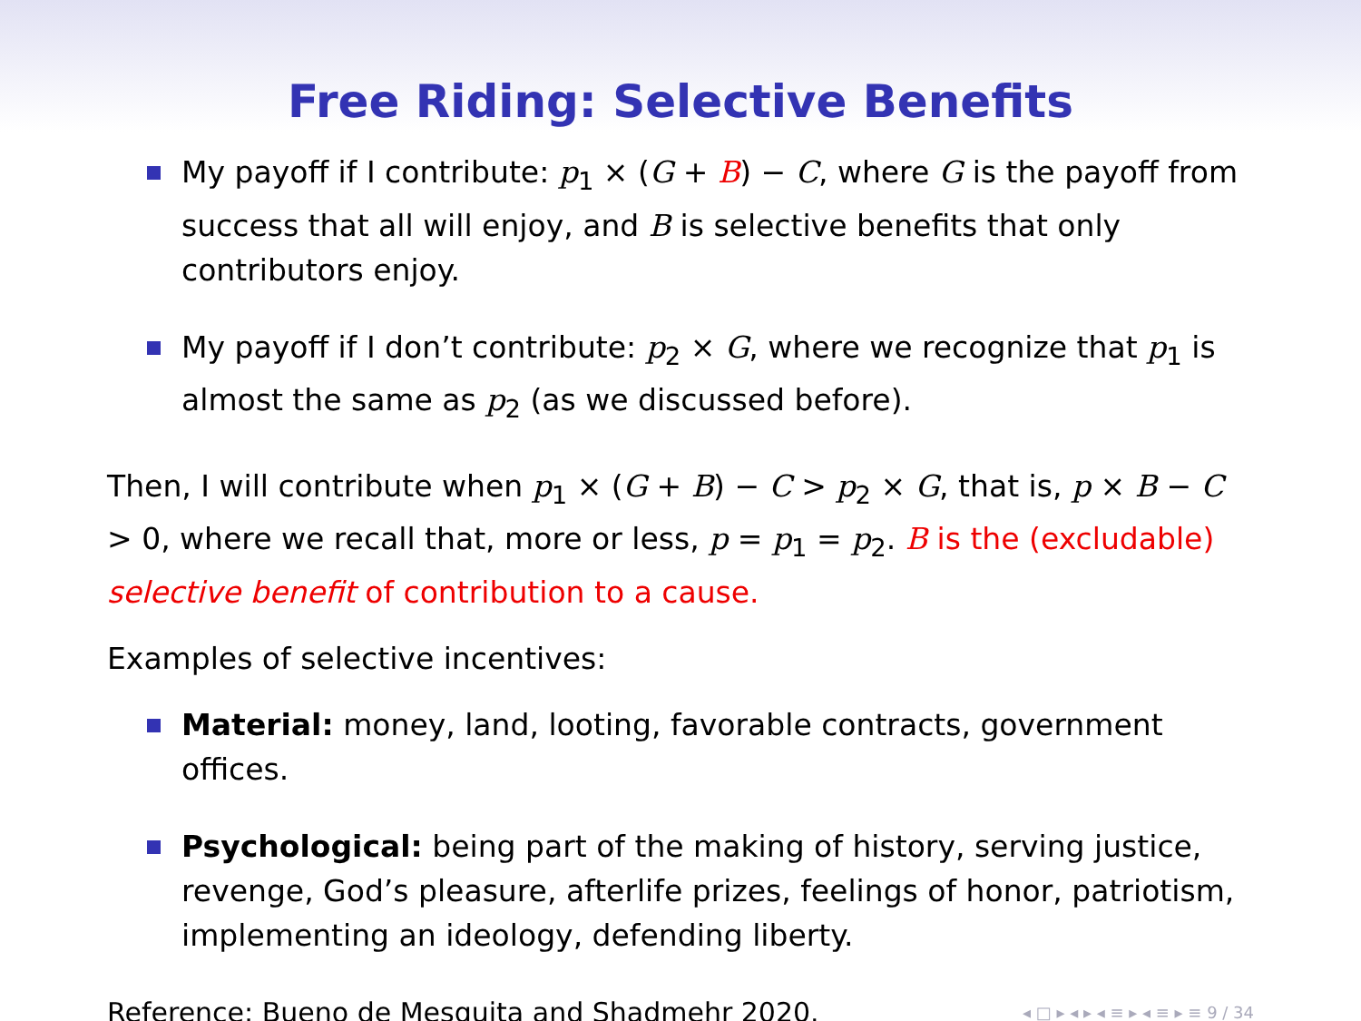Free Riding: Selective Benefits
My payoff if I contribute: p<sub>1</sub> × (G + B) − C, where G is the payoff from success that all will enjoy, and B is selective benefits that only contributors enjoy.
My payoff if I don’t contribute: p<sub>2</sub> × G, where we recognize that p<sub>1</sub> is almost the same as p<sub>2</sub> (as we discussed before).
Then, I will contribute when p<sub>1</sub> × (G + B) − C > p<sub>2</sub> × G, that is, p × B − C > 0, where we recall that, more or less, p = p<sub>1</sub> = p<sub>2</sub>. B is the (excludable) selective benefit of contribution to a cause.
Examples of selective incentives:
Material: money, land, looting, favorable contracts, government offices.
Psychological: being part of the making of history, serving justice, revenge, God’s pleasure, afterlife prizes, feelings of honor, patriotism, implementing an ideology, defending liberty.
Reference: Bueno de Mesquita and Shadmehr 2020. ◂ □ ▸ ◂ ▸ ◂ ≡ ▸ ◂ ≡ ▸ ≡ 9 / 34